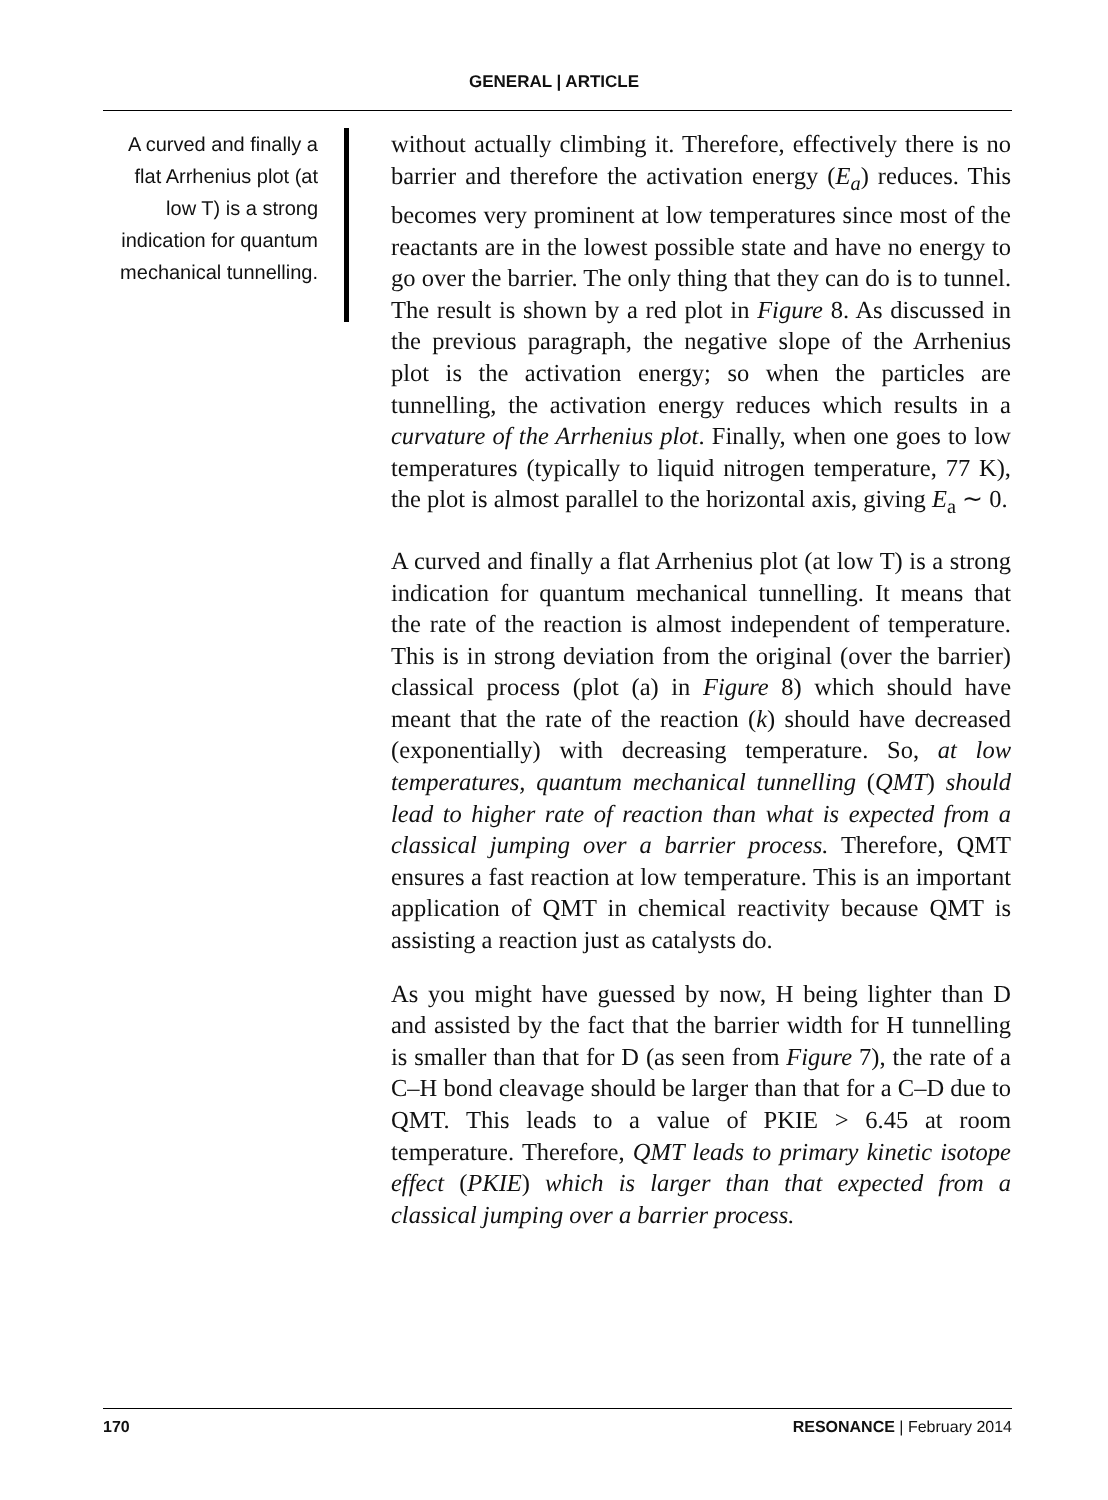GENERAL | ARTICLE
A curved and finally a flat Arrhenius plot (at low T) is a strong indication for quantum mechanical tunnelling.
without actually climbing it. Therefore, effectively there is no barrier and therefore the activation energy (E<sub>a</sub>) reduces. This becomes very prominent at low temperatures since most of the reactants are in the lowest possible state and have no energy to go over the barrier. The only thing that they can do is to tunnel. The result is shown by a red plot in Figure 8. As discussed in the previous paragraph, the negative slope of the Arrhenius plot is the activation energy; so when the particles are tunnelling, the activation energy reduces which results in a curvature of the Arrhenius plot. Finally, when one goes to low temperatures (typically to liquid nitrogen temperature, 77 K), the plot is almost parallel to the horizontal axis, giving E<sub>a</sub> ∼ 0.
A curved and finally a flat Arrhenius plot (at low T) is a strong indication for quantum mechanical tunnelling. It means that the rate of the reaction is almost independent of temperature. This is in strong deviation from the original (over the barrier) classical process (plot (a) in Figure 8) which should have meant that the rate of the reaction (k) should have decreased (exponentially) with decreasing temperature. So, at low temperatures, quantum mechanical tunnelling (QMT) should lead to higher rate of reaction than what is expected from a classical jumping over a barrier process. Therefore, QMT ensures a fast reaction at low temperature. This is an important application of QMT in chemical reactivity because QMT is assisting a reaction just as catalysts do.
As you might have guessed by now, H being lighter than D and assisted by the fact that the barrier width for H tunnelling is smaller than that for D (as seen from Figure 7), the rate of a C–H bond cleavage should be larger than that for a C–D due to QMT. This leads to a value of PKIE > 6.45 at room temperature. Therefore, QMT leads to primary kinetic isotope effect (PKIE) which is larger than that expected from a classical jumping over a barrier process.
170 RESONANCE | February 2014